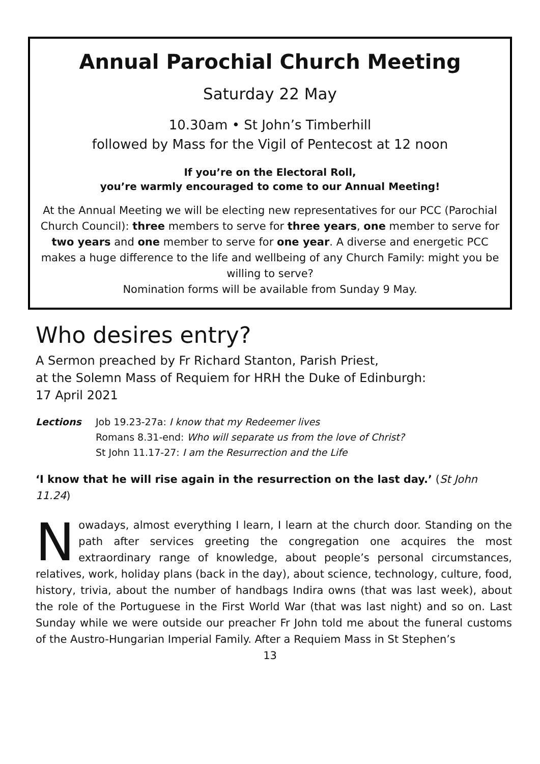Annual Parochial Church Meeting
Saturday 22 May
10.30am • St John’s Timberhill
followed by Mass for the Vigil of Pentecost at 12 noon
If you’re on the Electoral Roll,
you’re warmly encouraged to come to our Annual Meeting!
At the Annual Meeting we will be electing new representatives for our PCC (Parochial Church Council): three members to serve for three years, one member to serve for two years and one member to serve for one year. A diverse and energetic PCC makes a huge difference to the life and wellbeing of any Church Family: might you be willing to serve?
Nomination forms will be available from Sunday 9 May.
Who desires entry?
A Sermon preached by Fr Richard Stanton, Parish Priest,
at the Solemn Mass of Requiem for HRH the Duke of Edinburgh:
17 April 2021
Lections Job 19.23-27a: I know that my Redeemer lives
Romans 8.31-end: Who will separate us from the love of Christ?
St John 11.17-27: I am the Resurrection and the Life
‘I know that he will rise again in the resurrection on the last day.’ (St John 11.24)
Nowadays, almost everything I learn, I learn at the church door. Standing on the path after services greeting the congregation one acquires the most extraordinary range of knowledge, about people’s personal circumstances, relatives, work, holiday plans (back in the day), about science, technology, culture, food, history, trivia, about the number of handbags Indira owns (that was last week), about the role of the Portuguese in the First World War (that was last night) and so on. Last Sunday while we were outside our preacher Fr John told me about the funeral customs of the Austro-Hungarian Imperial Family. After a Requiem Mass in St Stephen’s
13